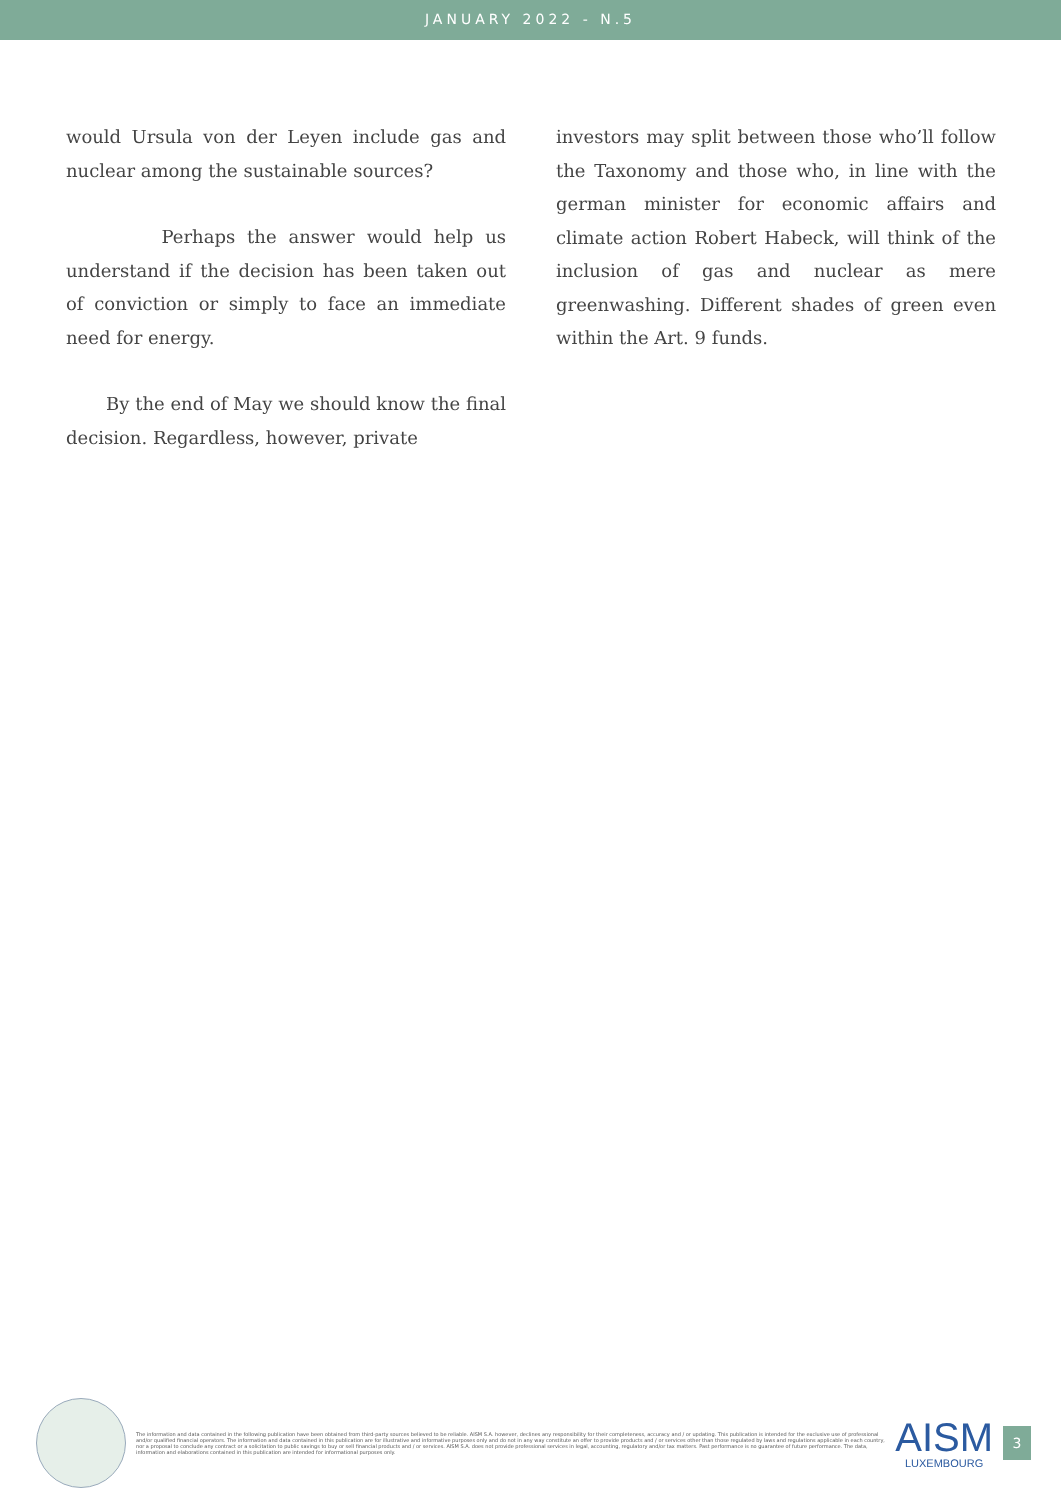JANUARY 2022 - N.5
would Ursula von der Leyen include gas and nuclear among the sustainable sources?
Perhaps the answer would help us understand if the decision has been taken out of conviction or simply to face an immediate need for energy.
By the end of May we should know the final decision. Regardless, however, private
investors may split between those who’ll follow the Taxonomy and those who, in line with the german minister for economic affairs and climate action Robert Habeck, will think of the inclusion of gas and nuclear as mere greenwashing. Different shades of green even within the Art. 9 funds.
The information and data contained in the following publication have been obtained from third-party sources believed to be reliable. AISM S.A. however, declines any responsibility for their completeness, accuracy and / or updating. This publication is intended for the exclusive use of professional and/or qualified financial operators. The information and data contained in this publication are for illustrative and informative purposes only and do not in any way constitute an offer to provide products and / or services other than those regulated by laws and regulations applicable in each country, nor a proposal to conclude any contract or a solicitation to public savings to buy or sell financial products and / or services. AISM S.A. does not provide professional services in legal, accounting, regulatory and/or tax matters. Past performance is no guarantee of future performance. The data, information and elaborations contained in this publication are intended for informational purposes only.
AISM
LUXEMBOURG
3